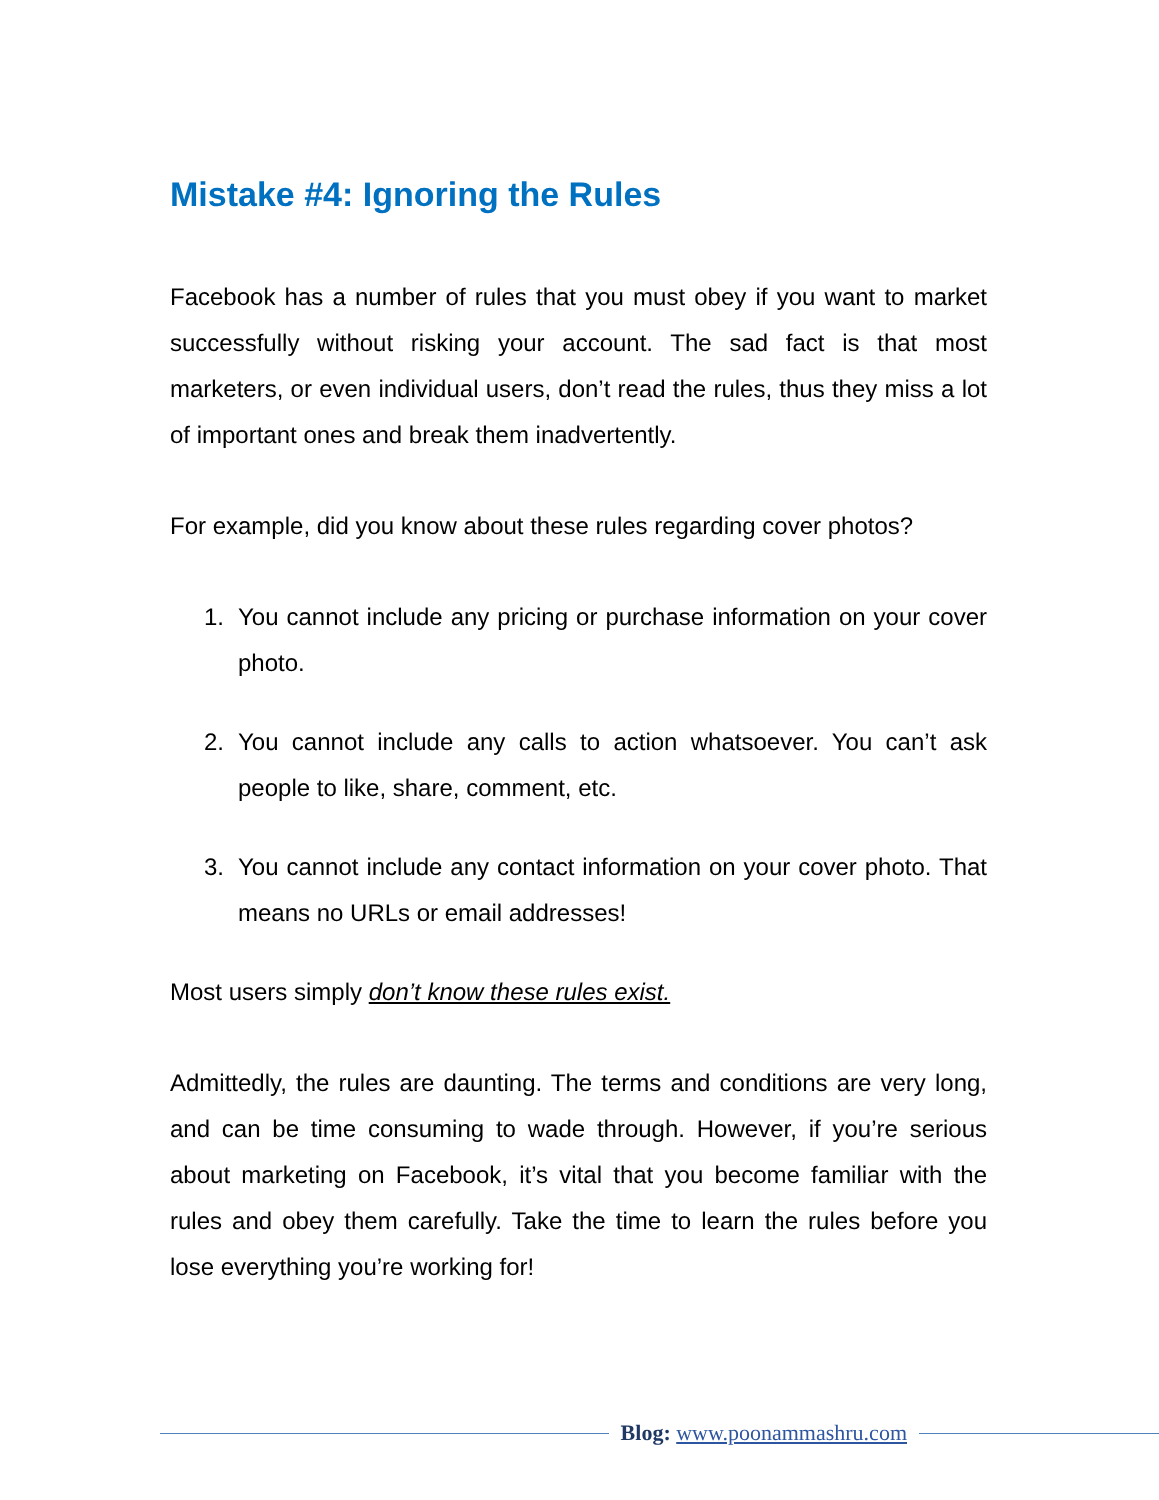Mistake #4: Ignoring the Rules
Facebook has a number of rules that you must obey if you want to market successfully without risking your account. The sad fact is that most marketers, or even individual users, don’t read the rules, thus they miss a lot of important ones and break them inadvertently.
For example, did you know about these rules regarding cover photos?
1. You cannot include any pricing or purchase information on your cover photo.
2. You cannot include any calls to action whatsoever. You can’t ask people to like, share, comment, etc.
3. You cannot include any contact information on your cover photo. That means no URLs or email addresses!
Most users simply don’t know these rules exist.
Admittedly, the rules are daunting. The terms and conditions are very long, and can be time consuming to wade through. However, if you’re serious about marketing on Facebook, it’s vital that you become familiar with the rules and obey them carefully. Take the time to learn the rules before you lose everything you’re working for!
Blog: www.poonammashru.com